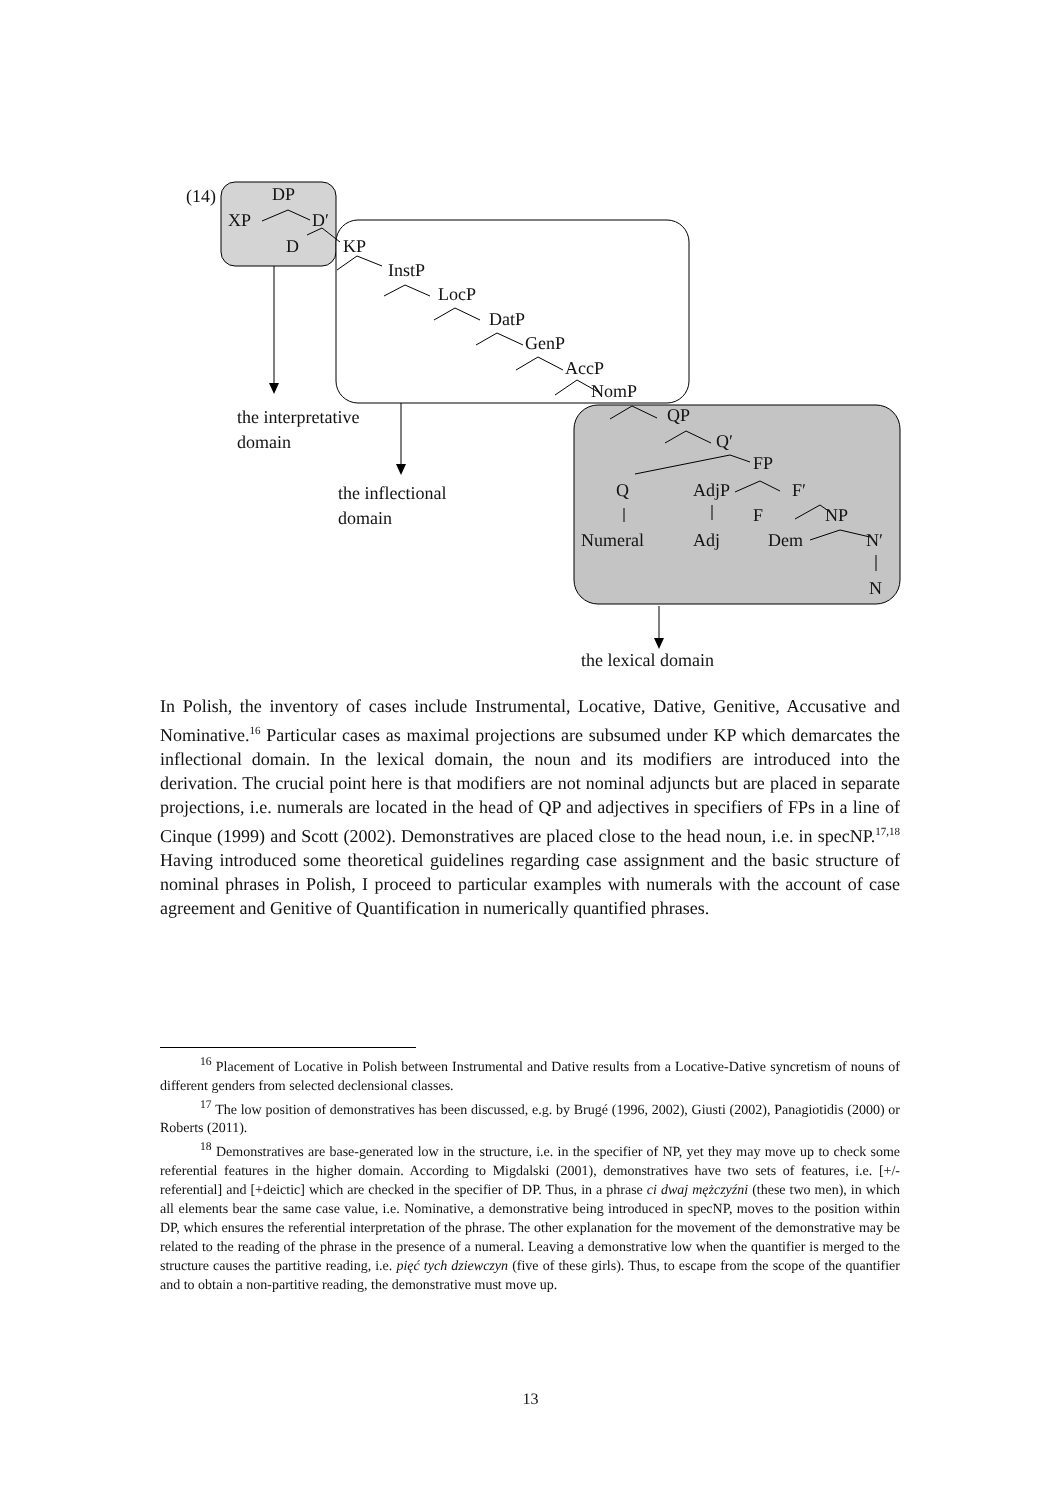(14) DP
XP D′
D KP
InstP
LocP
DatP
GenP
AccP
NomP
QP
Q′
FP
Q AdjP F′
F NP
Numeral Adj Dem N′
N
the interpretative
domain
the inflectional
domain
the lexical domain
In Polish, the inventory of cases include Instrumental, Locative, Dative, Genitive, Accusative and Nominative.<sup>16</sup> Particular cases as maximal projections are subsumed under KP which demarcates the inflectional domain. In the lexical domain, the noun and its modifiers are introduced into the derivation. The crucial point here is that modifiers are not nominal adjuncts but are placed in separate projections, i.e. numerals are located in the head of QP and adjectives in specifiers of FPs in a line of Cinque (1999) and Scott (2002). Demonstratives are placed close to the head noun, i.e. in specNP.<sup>17,18</sup> Having introduced some theoretical guidelines regarding case assignment and the basic structure of nominal phrases in Polish, I proceed to particular examples with numerals with the account of case agreement and Genitive of Quantification in numerically quantified phrases.
<sup>16</sup> Placement of Locative in Polish between Instrumental and Dative results from a Locative-Dative syncretism of nouns of different genders from selected declensional classes.
<sup>17</sup> The low position of demonstratives has been discussed, e.g. by Brugé (1996, 2002), Giusti (2002), Panagiotidis (2000) or Roberts (2011).
<sup>18</sup> Demonstratives are base-generated low in the structure, i.e. in the specifier of NP, yet they may move up to check some referential features in the higher domain. According to Migdalski (2001), demonstratives have two sets of features, i.e. [+/-referential] and [+deictic] which are checked in the specifier of DP. Thus, in a phrase ci dwaj mężczyźni (these two men), in which all elements bear the same case value, i.e. Nominative, a demonstrative being introduced in specNP, moves to the position within DP, which ensures the referential interpretation of the phrase. The other explanation for the movement of the demonstrative may be related to the reading of the phrase in the presence of a numeral. Leaving a demonstrative low when the quantifier is merged to the structure causes the partitive reading, i.e. pięć tych dziewczyn (five of these girls). Thus, to escape from the scope of the quantifier and to obtain a non-partitive reading, the demonstrative must move up.
13